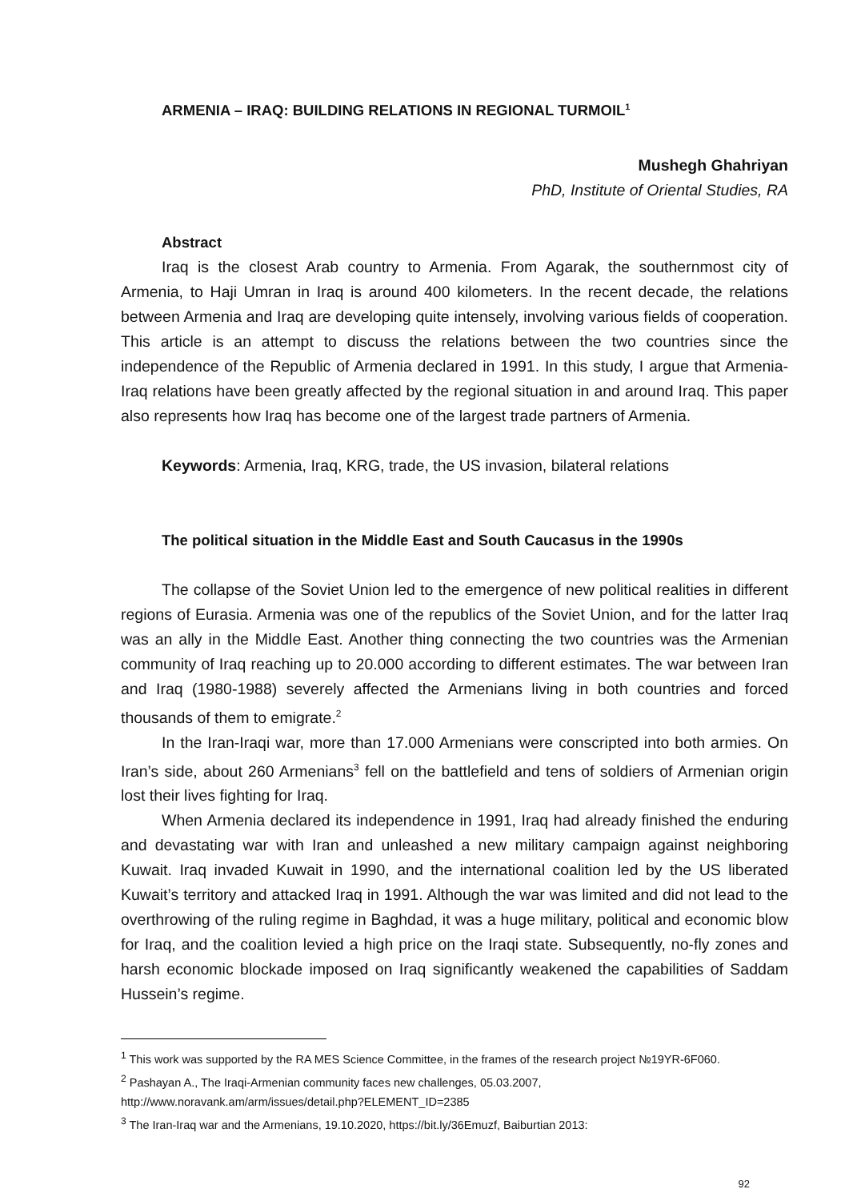ARMENIA – IRAQ: BUILDING RELATIONS IN REGIONAL TURMOIL<sup>1</sup>
Mushegh Ghahriyan
PhD, Institute of Oriental Studies, RA
Abstract
Iraq is the closest Arab country to Armenia. From Agarak, the southernmost city of Armenia, to Haji Umran in Iraq is around 400 kilometers. In the recent decade, the relations between Armenia and Iraq are developing quite intensely, involving various fields of cooperation. This article is an attempt to discuss the relations between the two countries since the independence of the Republic of Armenia declared in 1991. In this study, I argue that Armenia-Iraq relations have been greatly affected by the regional situation in and around Iraq. This paper also represents how Iraq has become one of the largest trade partners of Armenia.
Keywords: Armenia, Iraq, KRG, trade, the US invasion, bilateral relations
The political situation in the Middle East and South Caucasus in the 1990s
The collapse of the Soviet Union led to the emergence of new political realities in different regions of Eurasia. Armenia was one of the republics of the Soviet Union, and for the latter Iraq was an ally in the Middle East. Another thing connecting the two countries was the Armenian community of Iraq reaching up to 20.000 according to different estimates. The war between Iran and Iraq (1980-1988) severely affected the Armenians living in both countries and forced thousands of them to emigrate.<sup>2</sup>
In the Iran-Iraqi war, more than 17.000 Armenians were conscripted into both armies. On Iran’s side, about 260 Armenians<sup>3</sup> fell on the battlefield and tens of soldiers of Armenian origin lost their lives fighting for Iraq.
When Armenia declared its independence in 1991, Iraq had already finished the enduring and devastating war with Iran and unleashed a new military campaign against neighboring Kuwait. Iraq invaded Kuwait in 1990, and the international coalition led by the US liberated Kuwait’s territory and attacked Iraq in 1991. Although the war was limited and did not lead to the overthrowing of the ruling regime in Baghdad, it was a huge military, political and economic blow for Iraq, and the coalition levied a high price on the Iraqi state. Subsequently, no-fly zones and harsh economic blockade imposed on Iraq significantly weakened the capabilities of Saddam Hussein’s regime.
<sup>1</sup> This work was supported by the RA MES Science Committee, in the frames of the research project №19YR-6F060.
<sup>2</sup> Pashayan A., The Iraqi-Armenian community faces new challenges, 05.03.2007,
http://www.noravank.am/arm/issues/detail.php?ELEMENT_ID=2385
<sup>3</sup> The Iran-Iraq war and the Armenians, 19.10.2020, https://bit.ly/36Emuzf, Baiburtian 2013:
92